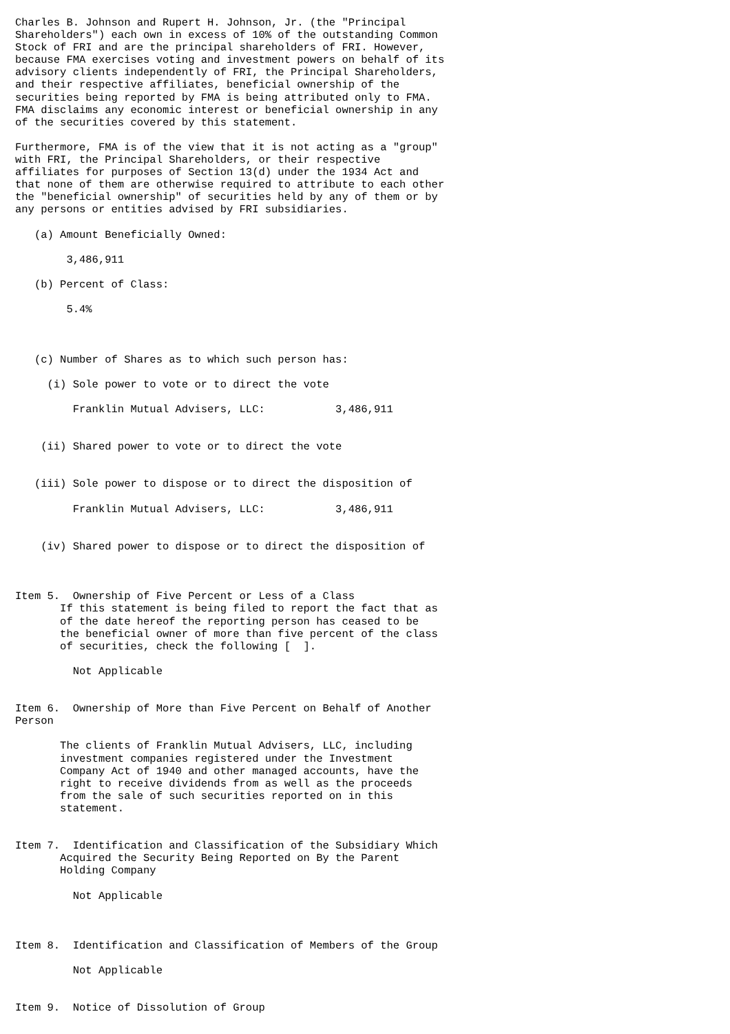Charles B. Johnson and Rupert H. Johnson, Jr. (the "Principal
Shareholders") each own in excess of 10% of the outstanding Common
Stock of FRI and are the principal shareholders of FRI. However,
because FMA exercises voting and investment powers on behalf of its
advisory clients independently of FRI, the Principal Shareholders,
and their respective affiliates, beneficial ownership of the
securities being reported by FMA is being attributed only to FMA.
FMA disclaims any economic interest or beneficial ownership in any
of the securities covered by this statement.

Furthermore, FMA is of the view that it is not acting as a "group"
with FRI, the Principal Shareholders, or their respective
affiliates for purposes of Section 13(d) under the 1934 Act and
that none of them are otherwise required to attribute to each other
the "beneficial ownership" of securities held by any of them or by
any persons or entities advised by FRI subsidiaries.

   (a) Amount Beneficially Owned:

        3,486,911

   (b) Percent of Class:

        5.4%



   (c) Number of Shares as to which such person has:

     (i) Sole power to vote or to direct the vote

         Franklin Mutual Advisers, LLC:           3,486,911


    (ii) Shared power to vote or to direct the vote


   (iii) Sole power to dispose or to direct the disposition of

         Franklin Mutual Advisers, LLC:           3,486,911


    (iv) Shared power to dispose or to direct the disposition of



Item 5.  Ownership of Five Percent or Less of a Class
       If this statement is being filed to report the fact that as
       of the date hereof the reporting person has ceased to be
       the beneficial owner of more than five percent of the class
       of securities, check the following [  ].

         Not Applicable


Item 6.  Ownership of More than Five Percent on Behalf of Another
Person

       The clients of Franklin Mutual Advisers, LLC, including
       investment companies registered under the Investment
       Company Act of 1940 and other managed accounts, have the
       right to receive dividends from as well as the proceeds
       from the sale of such securities reported on in this
       statement.


Item 7.  Identification and Classification of the Subsidiary Which
       Acquired the Security Being Reported on By the Parent
       Holding Company

         Not Applicable



Item 8.  Identification and Classification of Members of the Group

         Not Applicable


Item 9.  Notice of Dissolution of Group